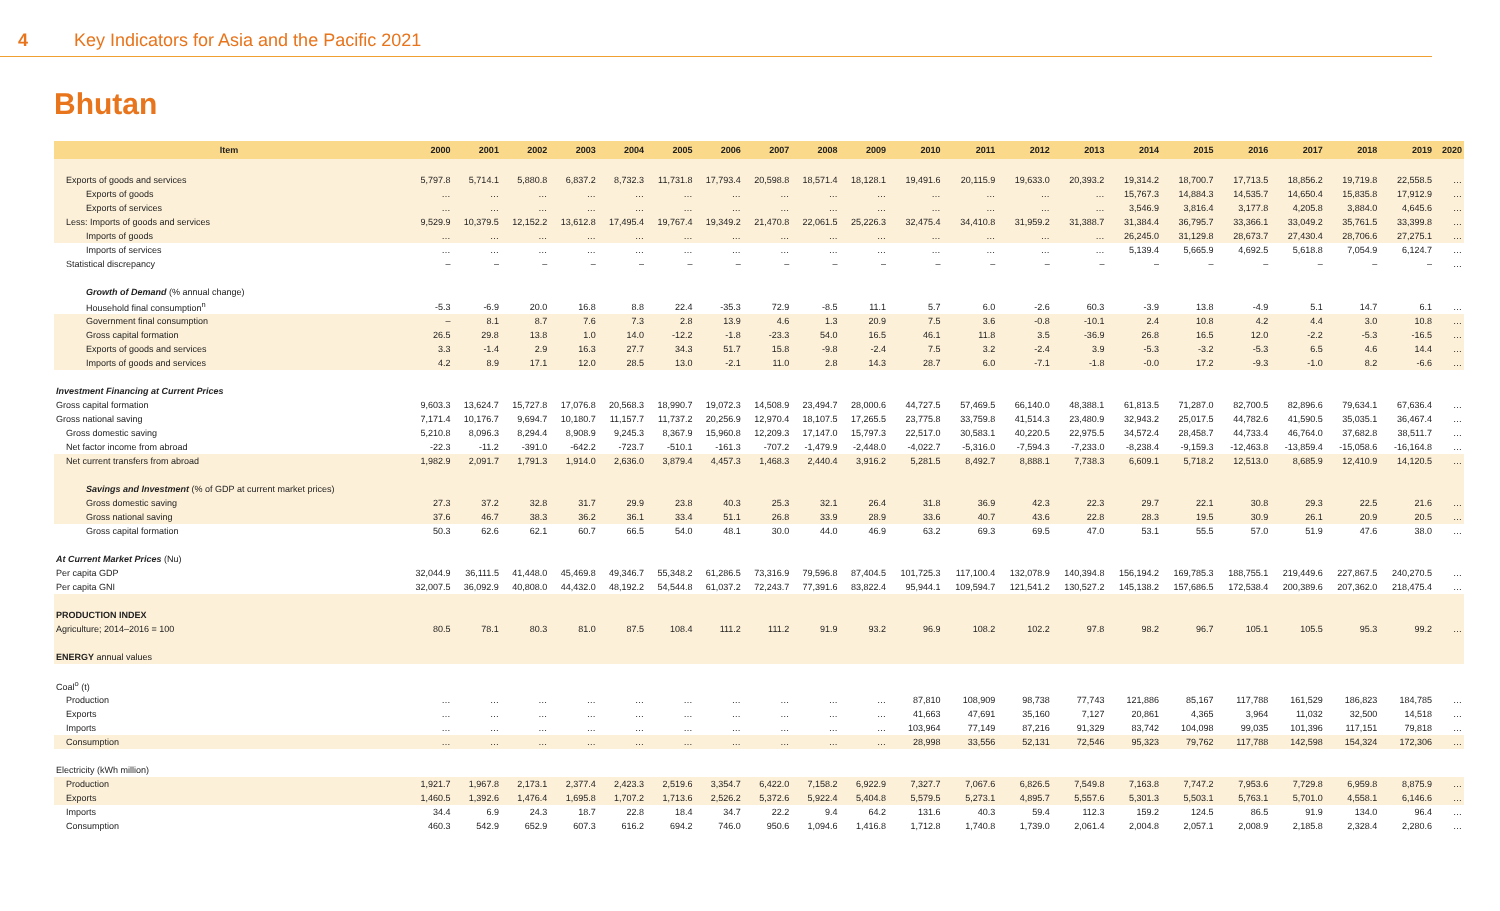4 Key Indicators for Asia and the Pacific 2021
Bhutan
| Item | 2000 | 2001 | 2002 | 2003 | 2004 | 2005 | 2006 | 2007 | 2008 | 2009 | 2010 | 2011 | 2012 | 2013 | 2014 | 2015 | 2016 | 2017 | 2018 | 2019 | 2020 |
| --- | --- | --- | --- | --- | --- | --- | --- | --- | --- | --- | --- | --- | --- | --- | --- | --- | --- | --- | --- | --- | --- |
| Exports of goods and services | 5,797.8 | 5,714.1 | 5,880.8 | 6,837.2 | 8,732.3 | 11,731.8 | 17,793.4 | 20,598.8 | 18,571.4 | 18,128.1 | 19,491.6 | 20,115.9 | 19,633.0 | 20,393.2 | 19,314.2 | 18,700.7 | 17,713.5 | 18,856.2 | 19,719.8 | 22,558.5 | … |
| Exports of goods | … | … | … | … | … | … | … | … | … | … | … | … | … | … | 15,767.3 | 14,884.3 | 14,535.7 | 14,650.4 | 15,835.8 | 17,912.9 | … |
| Exports of services | … | … | … | … | … | … | … | … | … | … | … | … | … | … | 3,546.9 | 3,816.4 | 3,177.8 | 4,205.8 | 3,884.0 | 4,645.6 | … |
| Less: Imports of goods and services | 9,529.9 | 10,379.5 | 12,152.2 | 13,612.8 | 17,495.4 | 19,767.4 | 19,349.2 | 21,470.8 | 22,061.5 | 25,226.3 | 32,475.4 | 34,410.8 | 31,959.2 | 31,388.7 | 31,384.4 | 36,795.7 | 33,366.1 | 33,049.2 | 35,761.5 | 33,399.8 | … |
| Imports of goods | … | … | … | … | … | … | … | … | … | … | … | … | … | … | 26,245.0 | 31,129.8 | 28,673.7 | 27,430.4 | 28,706.6 | 27,275.1 | … |
| Imports of services | … | … | … | … | … | … | … | … | … | … | … | … | … | … | 5,139.4 | 5,665.9 | 4,692.5 | 5,618.8 | 7,054.9 | 6,124.7 | … |
| Statistical discrepancy | – | – | – | – | – | – | – | – | – | – | – | – | – | – | – | – | – | – | – | – | … |
| Growth of Demand (% annual change) | | | | | | | | | | | | | | | | | | | | | |
| Household final consumption<sup>n</sup> | -5.3 | -6.9 | 20.0 | 16.8 | 8.8 | 22.4 | -35.3 | 72.9 | -8.5 | 11.1 | 5.7 | 6.0 | -2.6 | 60.3 | -3.9 | 13.8 | -4.9 | 5.1 | 14.7 | 6.1 | … |
| Government final consumption | – | 8.1 | 8.7 | 7.6 | 7.3 | 2.8 | 13.9 | 4.6 | 1.3 | 20.9 | 7.5 | 3.6 | -0.8 | -10.1 | 2.4 | 10.8 | 4.2 | 4.4 | 3.0 | 10.8 | … |
| Gross capital formation | 26.5 | 29.8 | 13.8 | 1.0 | 14.0 | -12.2 | -1.8 | -23.3 | 54.0 | 16.5 | 46.1 | 11.8 | 3.5 | -36.9 | 26.8 | 16.5 | 12.0 | -2.2 | -5.3 | -16.5 | … |
| Exports of goods and services | 3.3 | -1.4 | 2.9 | 16.3 | 27.7 | 34.3 | 51.7 | 15.8 | -9.8 | -2.4 | 7.5 | 3.2 | -2.4 | 3.9 | -5.3 | -3.2 | -5.3 | 6.5 | 4.6 | 14.4 | … |
| Imports of goods and services | 4.2 | 8.9 | 17.1 | 12.0 | 28.5 | 13.0 | -2.1 | 11.0 | 2.8 | 14.3 | 28.7 | 6.0 | -7.1 | -1.8 | -0.0 | 17.2 | -9.3 | -1.0 | 8.2 | -6.6 | … |
| Investment Financing at Current Prices | | | | | | | | | | | | | | | | | | | | | |
| Gross capital formation | 9,603.3 | 13,624.7 | 15,727.8 | 17,076.8 | 20,568.3 | 18,990.7 | 19,072.3 | 14,508.9 | 23,494.7 | 28,000.6 | 44,727.5 | 57,469.5 | 66,140.0 | 48,388.1 | 61,813.5 | 71,287.0 | 82,700.5 | 82,896.6 | 79,634.1 | 67,636.4 | … |
| Gross national saving | 7,171.4 | 10,176.7 | 9,694.7 | 10,180.7 | 11,157.7 | 11,737.2 | 20,256.9 | 12,970.4 | 18,107.5 | 17,265.5 | 23,775.8 | 33,759.8 | 41,514.3 | 23,480.9 | 32,943.2 | 25,017.5 | 44,782.6 | 41,590.5 | 35,035.1 | 36,467.4 | … |
| Gross domestic saving | 5,210.8 | 8,096.3 | 8,294.4 | 8,908.9 | 9,245.3 | 8,367.9 | 15,960.8 | 12,209.3 | 17,147.0 | 15,797.3 | 22,517.0 | 30,583.1 | 40,220.5 | 22,975.5 | 34,572.4 | 28,458.7 | 44,733.4 | 46,764.0 | 37,682.8 | 38,511.7 | … |
| Net factor income from abroad | -22.3 | -11.2 | -391.0 | -642.2 | -723.7 | -510.1 | -161.3 | -707.2 | -1,479.9 | -2,448.0 | -4,022.7 | -5,316.0 | -7,594.3 | -7,233.0 | -8,238.4 | -9,159.3 | -12,463.8 | -13,859.4 | -15,058.6 | -16,164.8 | … |
| Net current transfers from abroad | 1,982.9 | 2,091.7 | 1,791.3 | 1,914.0 | 2,636.0 | 3,879.4 | 4,457.3 | 1,468.3 | 2,440.4 | 3,916.2 | 5,281.5 | 8,492.7 | 8,888.1 | 7,738.3 | 6,609.1 | 5,718.2 | 12,513.0 | 8,685.9 | 12,410.9 | 14,120.5 | … |
| Savings and Investment (% of GDP at current market prices) | | | | | | | | | | | | | | | | | | | | | |
| Gross domestic saving | 27.3 | 37.2 | 32.8 | 31.7 | 29.9 | 23.8 | 40.3 | 25.3 | 32.1 | 26.4 | 31.8 | 36.9 | 42.3 | 22.3 | 29.7 | 22.1 | 30.8 | 29.3 | 22.5 | 21.6 | … |
| Gross national saving | 37.6 | 46.7 | 38.3 | 36.2 | 36.1 | 33.4 | 51.1 | 26.8 | 33.9 | 28.9 | 33.6 | 40.7 | 43.6 | 22.8 | 28.3 | 19.5 | 30.9 | 26.1 | 20.9 | 20.5 | … |
| Gross capital formation | 50.3 | 62.6 | 62.1 | 60.7 | 66.5 | 54.0 | 48.1 | 30.0 | 44.0 | 46.9 | 63.2 | 69.3 | 69.5 | 47.0 | 53.1 | 55.5 | 57.0 | 51.9 | 47.6 | 38.0 | … |
| At Current Market Prices (Nu) | | | | | | | | | | | | | | | | | | | | | |
| Per capita GDP | 32,044.9 | 36,111.5 | 41,448.0 | 45,469.8 | 49,346.7 | 55,348.2 | 61,286.5 | 73,316.9 | 79,596.8 | 87,404.5 | 101,725.3 | 117,100.4 | 132,078.9 | 140,394.8 | 156,194.2 | 169,785.3 | 188,755.1 | 219,449.6 | 227,867.5 | 240,270.5 | … |
| Per capita GNI | 32,007.5 | 36,092.9 | 40,808.0 | 44,432.0 | 48,192.2 | 54,544.8 | 61,037.2 | 72,243.7 | 77,391.6 | 83,822.4 | 95,944.1 | 109,594.7 | 121,541.2 | 130,527.2 | 145,138.2 | 157,686.5 | 172,538.4 | 200,389.6 | 207,362.0 | 218,475.4 | … |
| PRODUCTION INDEX | | | | | | | | | | | | | | | | | | | | | |
| Agriculture; 2014–2016 = 100 | 80.5 | 78.1 | 80.3 | 81.0 | 87.5 | 108.4 | 111.2 | 111.2 | 91.9 | 93.2 | 96.9 | 108.2 | 102.2 | 97.8 | 98.2 | 96.7 | 105.1 | 105.5 | 95.3 | 99.2 | … |
| ENERGY annual values | | | | | | | | | | | | | | | | | | | | | |
| Coal<sup>o</sup> (t) | | | | | | | | | | | | | | | | | | | | | |
| Production | … | … | … | … | … | … | … | … | … | … | 87,810 | 108,909 | 98,738 | 77,743 | 121,886 | 85,167 | 117,788 | 161,529 | 186,823 | 184,785 | … |
| Exports | … | … | … | … | … | … | … | … | … | … | 41,663 | 47,691 | 35,160 | 7,127 | 20,861 | 4,365 | 3,964 | 11,032 | 32,500 | 14,518 | … |
| Imports | … | … | … | … | … | … | … | … | … | … | 103,964 | 77,149 | 87,216 | 91,329 | 83,742 | 104,098 | 99,035 | 101,396 | 117,151 | 79,818 | … |
| Consumption | … | … | … | … | … | … | … | … | … | … | 28,998 | 33,556 | 52,131 | 72,546 | 95,323 | 79,762 | 117,788 | 142,598 | 154,324 | 172,306 | … |
| Electricity (kWh million) | | | | | | | | | | | | | | | | | | | | | |
| Production | 1,921.7 | 1,967.8 | 2,173.1 | 2,377.4 | 2,423.3 | 2,519.6 | 3,354.7 | 6,422.0 | 7,158.2 | 6,922.9 | 7,327.7 | 7,067.6 | 6,826.5 | 7,549.8 | 7,163.8 | 7,747.2 | 7,953.6 | 7,729.8 | 6,959.8 | 8,875.9 | … |
| Exports | 1,460.5 | 1,392.6 | 1,476.4 | 1,695.8 | 1,707.2 | 1,713.6 | 2,526.2 | 5,372.6 | 5,922.4 | 5,404.8 | 5,579.5 | 5,273.1 | 4,895.7 | 5,557.6 | 5,301.3 | 5,503.1 | 5,763.1 | 5,701.0 | 4,558.1 | 6,146.6 | … |
| Imports | 34.4 | 6.9 | 24.3 | 18.7 | 22.8 | 18.4 | 34.7 | 22.2 | 9.4 | 64.2 | 131.6 | 40.3 | 59.4 | 112.3 | 159.2 | 124.5 | 86.5 | 91.9 | 134.0 | 96.4 | … |
| Consumption | 460.3 | 542.9 | 652.9 | 607.3 | 616.2 | 694.2 | 746.0 | 950.6 | 1,094.6 | 1,416.8 | 1,712.8 | 1,740.8 | 1,739.0 | 2,061.4 | 2,004.8 | 2,057.1 | 2,008.9 | 2,185.8 | 2,328.4 | 2,280.6 | … |